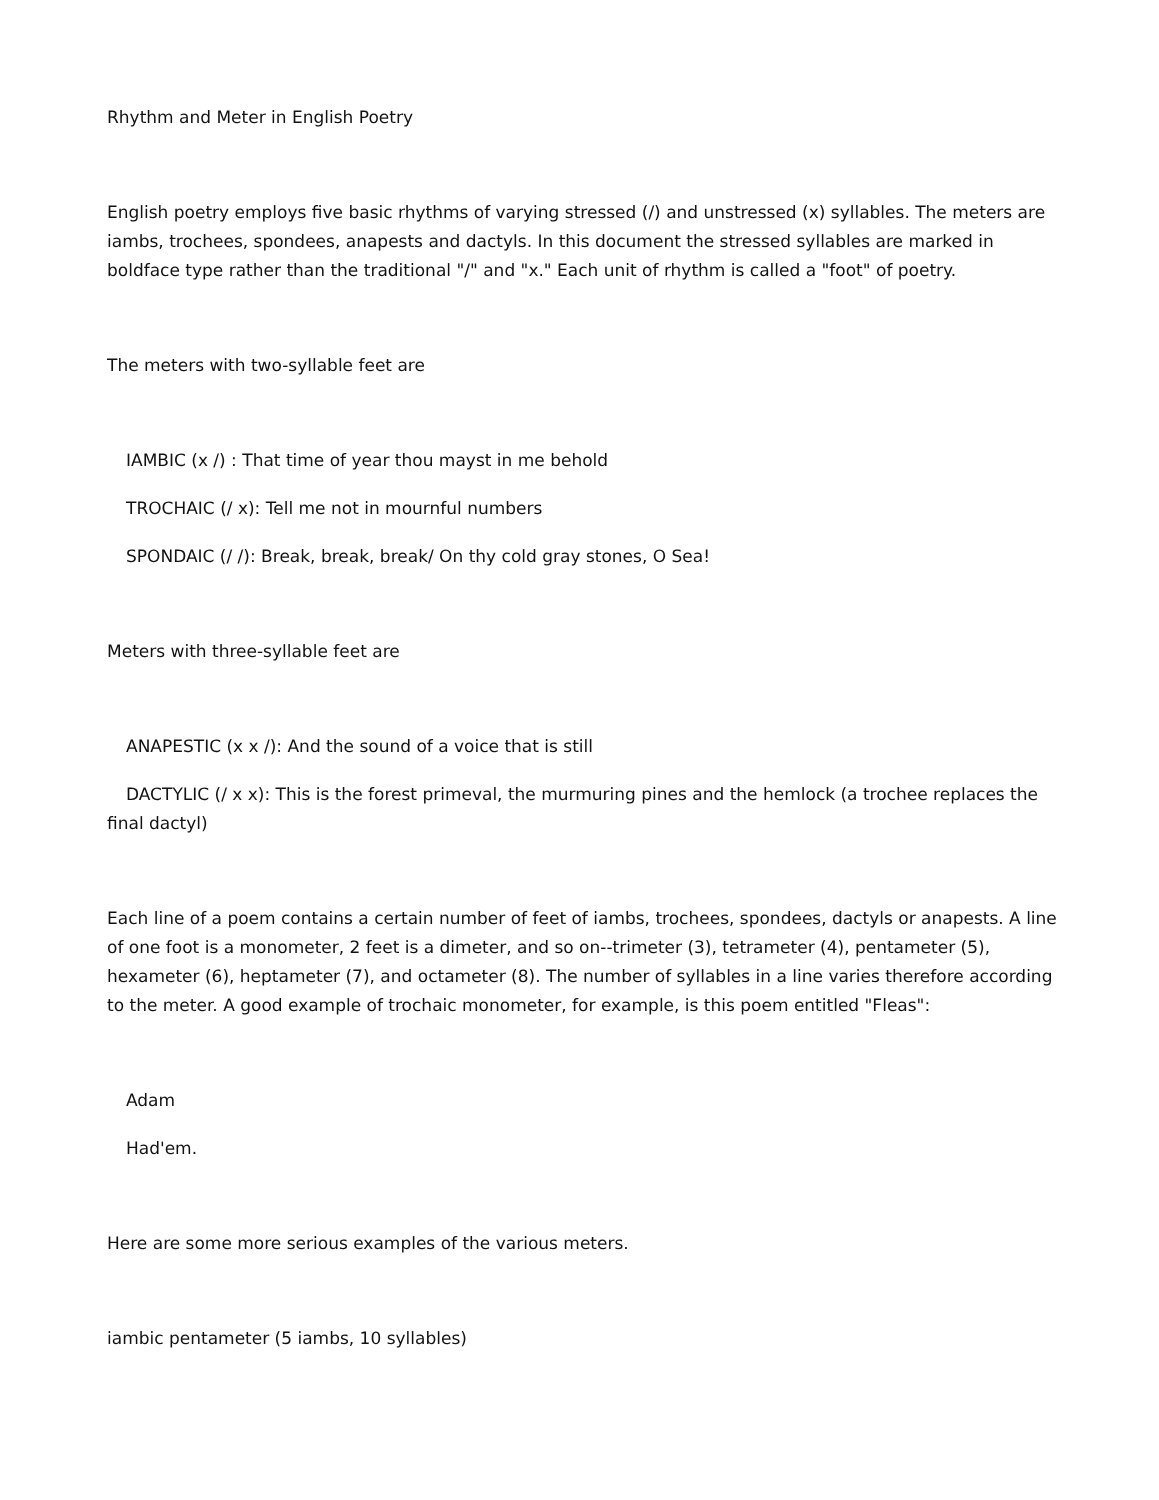Rhythm and Meter in English Poetry
English poetry employs five basic rhythms of varying stressed (/) and unstressed (x) syllables. The meters are iambs, trochees, spondees, anapests and dactyls. In this document the stressed syllables are marked in boldface type rather than the traditional "/" and "x." Each unit of rhythm is called a "foot" of poetry.
The meters with two-syllable feet are
IAMBIC (x /) : That time of year thou mayst in me behold
TROCHAIC (/ x): Tell me not in mournful numbers
SPONDAIC (/ /): Break, break, break/ On thy cold gray stones, O Sea!
Meters with three-syllable feet are
ANAPESTIC (x x /): And the sound of a voice that is still
DACTYLIC (/ x x): This is the forest primeval, the murmuring pines and the hemlock (a trochee replaces the final dactyl)
Each line of a poem contains a certain number of feet of iambs, trochees, spondees, dactyls or anapests. A line of one foot is a monometer, 2 feet is a dimeter, and so on--trimeter (3), tetrameter (4), pentameter (5), hexameter (6), heptameter (7), and octameter (8). The number of syllables in a line varies therefore according to the meter. A good example of trochaic monometer, for example, is this poem entitled "Fleas":
Adam
Had'em.
Here are some more serious examples of the various meters.
iambic pentameter (5 iambs, 10 syllables)